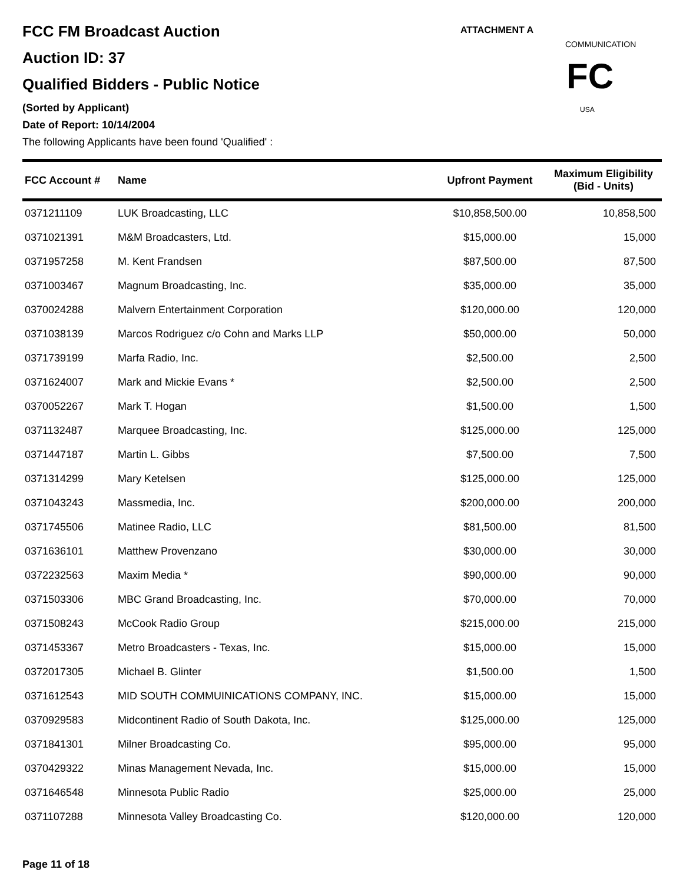ATTACHMENT A
COMMUNICATIONS
USA
FC
FCC FM Broadcast Auction
Auction ID: 37
Qualified Bidders - Public Notice
(Sorted by Applicant)
Date of Report: 10/14/2004
The following Applicants have been found 'Qualified' :
| FCC Account # | Name | Upfront Payment | Maximum Eligibility (Bid - Units) |
| --- | --- | --- | --- |
| 0371211109 | LUK Broadcasting, LLC | $10,858,500.00 | 10,858,500 |
| 0371021391 | M&M Broadcasters, Ltd. | $15,000.00 | 15,000 |
| 0371957258 | M. Kent Frandsen | $87,500.00 | 87,500 |
| 0371003467 | Magnum Broadcasting, Inc. | $35,000.00 | 35,000 |
| 0370024288 | Malvern Entertainment Corporation | $120,000.00 | 120,000 |
| 0371038139 | Marcos Rodriguez c/o Cohn and Marks LLP | $50,000.00 | 50,000 |
| 0371739199 | Marfa Radio, Inc. | $2,500.00 | 2,500 |
| 0371624007 | Mark and Mickie Evans * | $2,500.00 | 2,500 |
| 0370052267 | Mark T. Hogan | $1,500.00 | 1,500 |
| 0371132487 | Marquee Broadcasting, Inc. | $125,000.00 | 125,000 |
| 0371447187 | Martin L. Gibbs | $7,500.00 | 7,500 |
| 0371314299 | Mary Ketelsen | $125,000.00 | 125,000 |
| 0371043243 | Massmedia, Inc. | $200,000.00 | 200,000 |
| 0371745506 | Matinee Radio, LLC | $81,500.00 | 81,500 |
| 0371636101 | Matthew Provenzano | $30,000.00 | 30,000 |
| 0372232563 | Maxim Media * | $90,000.00 | 90,000 |
| 0371503306 | MBC Grand Broadcasting, Inc. | $70,000.00 | 70,000 |
| 0371508243 | McCook Radio Group | $215,000.00 | 215,000 |
| 0371453367 | Metro Broadcasters - Texas, Inc. | $15,000.00 | 15,000 |
| 0372017305 | Michael B. Glinter | $1,500.00 | 1,500 |
| 0371612543 | MID SOUTH COMMUINICATIONS COMPANY, INC. | $15,000.00 | 15,000 |
| 0370929583 | Midcontinent Radio of South Dakota, Inc. | $125,000.00 | 125,000 |
| 0371841301 | Milner Broadcasting Co. | $95,000.00 | 95,000 |
| 0370429322 | Minas Management Nevada, Inc. | $15,000.00 | 15,000 |
| 0371646548 | Minnesota Public Radio | $25,000.00 | 25,000 |
| 0371107288 | Minnesota Valley Broadcasting Co. | $120,000.00 | 120,000 |
Page 11 of 18